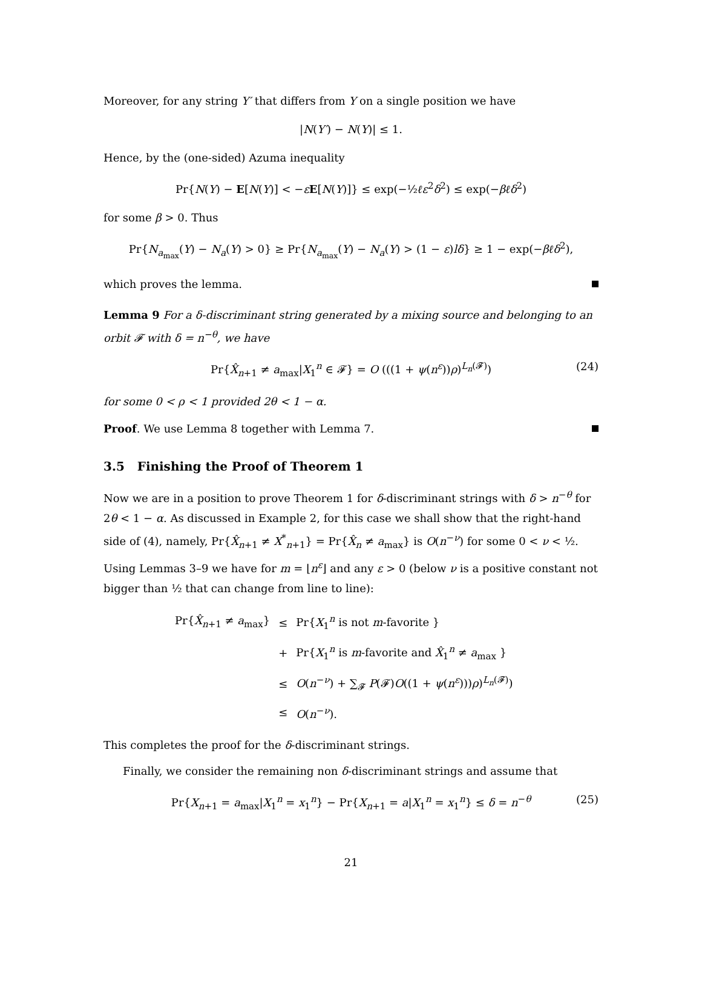Moreover, for any string Y′ that differs from Y on a single position we have
|N(Y′) − N(Y)| ≤ 1.
Hence, by the (one-sided) Azuma inequality
Pr{N(Y) − E[N(Y)] < −εE[N(Y)]} ≤ exp(−½ℓε<sup>2</sup>δ<sup>2</sup>) ≤ exp(−βℓδ<sup>2</sup>)
for some β > 0. Thus
Pr{N<sub>a<sub>max</sub></sub>(Y) − N<sub>a</sub>(Y) > 0} ≥ Pr{N<sub>a<sub>max</sub></sub>(Y) − N<sub>a</sub>(Y) > (1 − ε)lδ} ≥ 1 − exp(−βℓδ<sup>2</sup>),
which proves the lemma.
Lemma 9 For a δ-discriminant string generated by a mixing source and belonging to an orbit 𝓕 with δ = n<sup>−θ</sup>, we have
Pr{X̂<sub>n+1</sub> ≠ a<sub>max</sub>|X<sub>1</sub><sup>n</sup> ∈ 𝓕} = O (((1 + ψ(n<sup>ε</sup>))ρ)<sup>L<sub>n</sub>(𝓕)</sup>) (24)
for some 0 < ρ < 1 provided 2θ < 1 − α.
Proof. We use Lemma 8 together with Lemma 7.
3.5 Finishing the Proof of Theorem 1
Now we are in a position to prove Theorem 1 for δ-discriminant strings with δ > n<sup>−θ</sup> for 2θ < 1 − α. As discussed in Example 2, for this case we shall show that the right-hand side of (4), namely, Pr{X̂<sub>n+1</sub> ≠ X<sup>*</sup><sub>n+1</sub>} = Pr{X̂<sub>n</sub> ≠ a<sub>max</sub>} is O(n<sup>−ν</sup>) for some 0 < ν < ½. Using Lemmas 3–9 we have for m = ⌊n<sup>ε</sup>⌋ and any ε > 0 (below ν is a positive constant not bigger than ½ that can change from line to line):
| Pr{ X̂<sub>n+1</sub> ≠ a<sub>max</sub>} | ≤ | Pr{ X<sub>1</sub><sup>n</sup> is not m -favorite } |
| | + | Pr{ X<sub>1</sub><sup>n</sup> is m -favorite and X̂<sub>1</sub><sup>n</sup> ≠ a<sub>max</sub> } |
| | ≤ | O ( n<sup>−ν</sup>) + ∑<sub>𝓕</sub> P (𝓕) O ((1 + ψ ( n<sup>ε</sup> ))) ρ )<sup>L<sub>n</sub>(𝓕)</sup>) |
| | ≤ | O ( n<sup>−ν</sup>). |
This completes the proof for the δ-discriminant strings.
Finally, we consider the remaining non δ-discriminant strings and assume that
Pr{X<sub>n+1</sub> = a<sub>max</sub>|X<sub>1</sub><sup>n</sup> = x<sub>1</sub><sup>n</sup>} − Pr{X<sub>n+1</sub> = a|X<sub>1</sub><sup>n</sup> = x<sub>1</sub><sup>n</sup>} ≤ δ = n<sup>−θ</sup> (25)
21